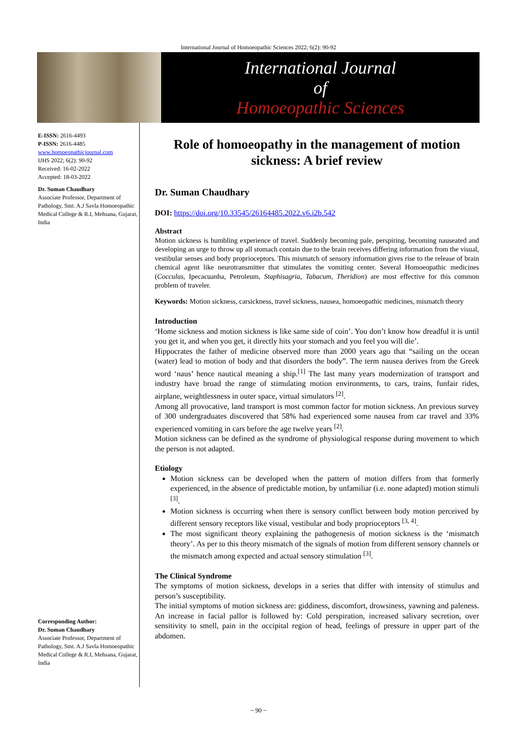International Journal of Homoeopathic Sciences 2022; 6(2): 90-92
International Journal
of
Homoeopathic Sciences
E-ISSN: 2616-4493
P-ISSN: 2616-4485
www.homoeopathicjournal.com
IJHS 2022; 6(2): 90-92
Received: 16-02-2022
Accepted: 18-03-2022
Dr. Suman Chaudhary
Associate Professor, Department of Pathology, Smt. A.J Savla Homoeopathic Medical College & R.I, Mehsana, Gujarat, India
Corresponding Author:
Dr. Suman Chaudhary
Associate Professor, Department of Pathology, Smt. A.J Savla Homoeopathic Medical College & R.I, Mehsana, Gujarat, India
Role of homoeopathy in the management of motion sickness: A brief review
Dr. Suman Chaudhary
DOI: https://doi.org/10.33545/26164485.2022.v6.i2b.542
Abstract
Motion sickness is humbling experience of travel. Suddenly becoming pale, perspiring, becoming nauseated and developing an urge to throw up all stomach contain due to the brain receives differing information from the visual, vestibular senses and body proprioceptors. This mismatch of sensory information gives rise to the release of brain chemical agent like neurotransmitter that stimulates the vomiting center. Several Homoeopathic medicines (Cocculus, Ipecacuanha, Petroleum, Staphisagria, Tabacum, Theridion) are most effective for this common problem of traveler.
Keywords: Motion sickness, carsickness, travel sickness, nausea, homoeopathic medicines, mismatch theory
Introduction
‘Home sickness and motion sickness is like same side of coin’. You don’t know how dreadful it is until you get it, and when you get, it directly hits your stomach and you feel you will die’.
Hippocrates the father of medicine observed more than 2000 years ago that “sailing on the ocean (water) lead to motion of body and that disorders the body”. The term nausea derives from the Greek word ‘naus’ hence nautical meaning a ship.<sup>[1]</sup> The last many years modernization of transport and industry have broad the range of stimulating motion environments, to cars, trains, funfair rides, airplane, weightlessness in outer space, virtual simulators <sup>[2]</sup>.
Among all provocative, land transport is most common factor for motion sickness. An previous survey of 300 undergraduates discovered that 58% had experienced some nausea from car travel and 33% experienced vomiting in cars before the age twelve years <sup>[2]</sup>.
Motion sickness can be defined as the syndrome of physiological response during movement to which the person is not adapted.
Etiology
Motion sickness can be developed when the pattern of motion differs from that formerly experienced, in the absence of predictable motion, by unfamiliar (i.e. none adapted) motion stimuli <sup>[3]</sup>.
Motion sickness is occurring when there is sensory conflict between body motion perceived by different sensory receptors like visual, vestibular and body proprioceptors <sup>[3, 4]</sup>.
The most significant theory explaining the pathogenesis of motion sickness is the ‘mismatch theory’. As per to this theory mismatch of the signals of motion from different sensory channels or the mismatch among expected and actual sensory stimulation <sup>[3]</sup>.
The Clinical Syndrome
The symptoms of motion sickness, develops in a series that differ with intensity of stimulus and person’s susceptibility.
The initial symptoms of motion sickness are: giddiness, discomfort, drowsiness, yawning and paleness. An increase in facial pallor is followed by: Cold perspiration, increased salivary secretion, over sensitivity to smell, pain in the occipital region of head, feelings of pressure in upper part of the abdomen.
~ 90 ~